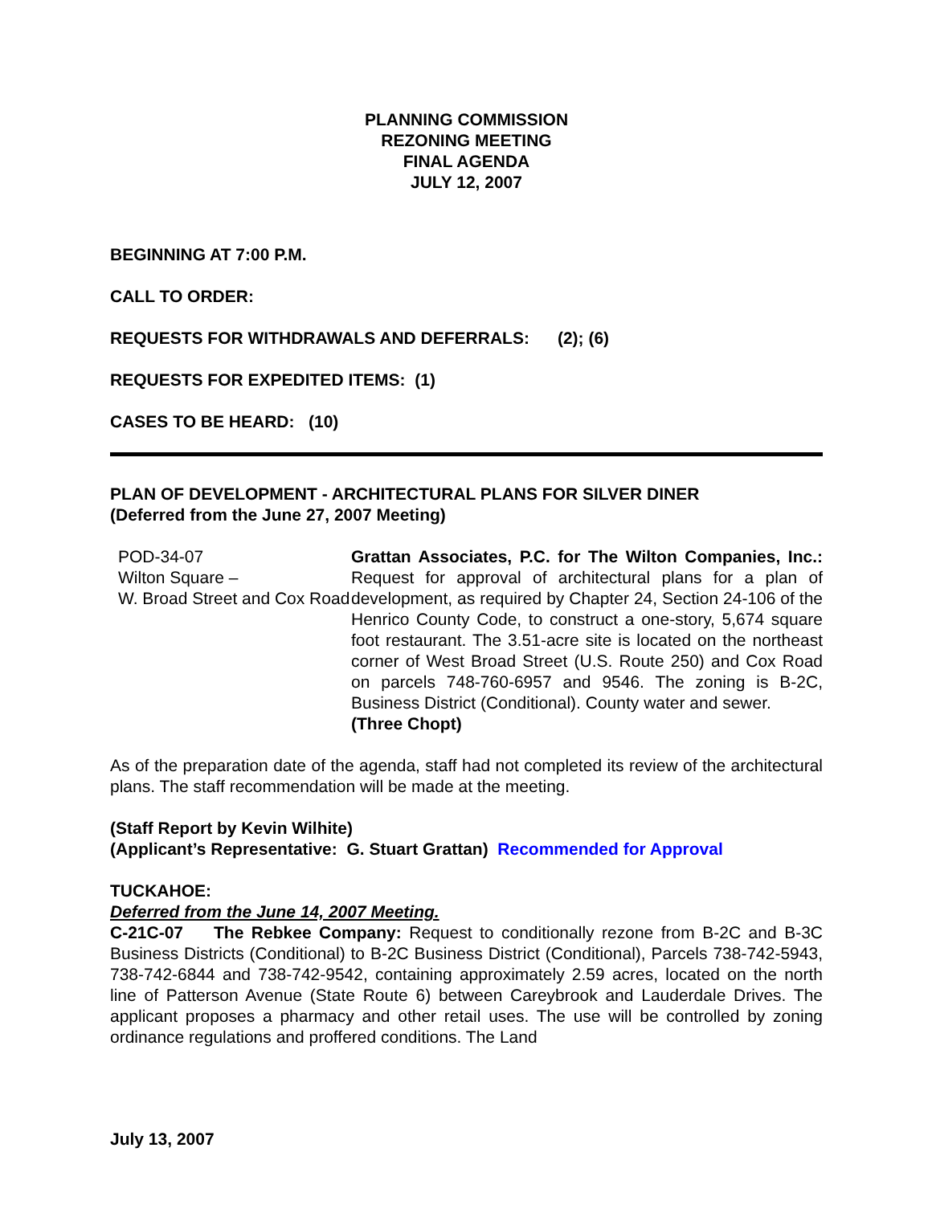PLANNING COMMISSION
REZONING MEETING
FINAL AGENDA
JULY 12, 2007
BEGINNING AT 7:00 P.M.
CALL TO ORDER:
REQUESTS FOR WITHDRAWALS AND DEFERRALS: (2); (6)
REQUESTS FOR EXPEDITED ITEMS: (1)
CASES TO BE HEARD: (10)
PLAN OF DEVELOPMENT - ARCHITECTURAL PLANS FOR SILVER DINER
(Deferred from the June 27, 2007 Meeting)
| POD-34-07 Wilton Square – W. Broad Street and Cox Road | Grattan Associates, P.C. for The Wilton Companies, Inc.: Request for approval of architectural plans for a plan of development, as required by Chapter 24, Section 24-106 of the Henrico County Code, to construct a one-story, 5,674 square foot restaurant. The 3.51-acre site is located on the northeast corner of West Broad Street (U.S. Route 250) and Cox Road on parcels 748-760-6957 and 9546. The zoning is B-2C, Business District (Conditional). County water and sewer. (Three Chopt) |
As of the preparation date of the agenda, staff had not completed its review of the architectural plans. The staff recommendation will be made at the meeting.
(Staff Report by Kevin Wilhite)
(Applicant’s Representative: G. Stuart Grattan) Recommended for Approval
TUCKAHOE:
Deferred from the June 14, 2007 Meeting.
C-21C-07 The Rebkee Company: Request to conditionally rezone from B-2C and B-3C Business Districts (Conditional) to B-2C Business District (Conditional), Parcels 738-742-5943, 738-742-6844 and 738-742-9542, containing approximately 2.59 acres, located on the north line of Patterson Avenue (State Route 6) between Careybrook and Lauderdale Drives. The applicant proposes a pharmacy and other retail uses. The use will be controlled by zoning ordinance regulations and proffered conditions. The Land
July 13, 2007